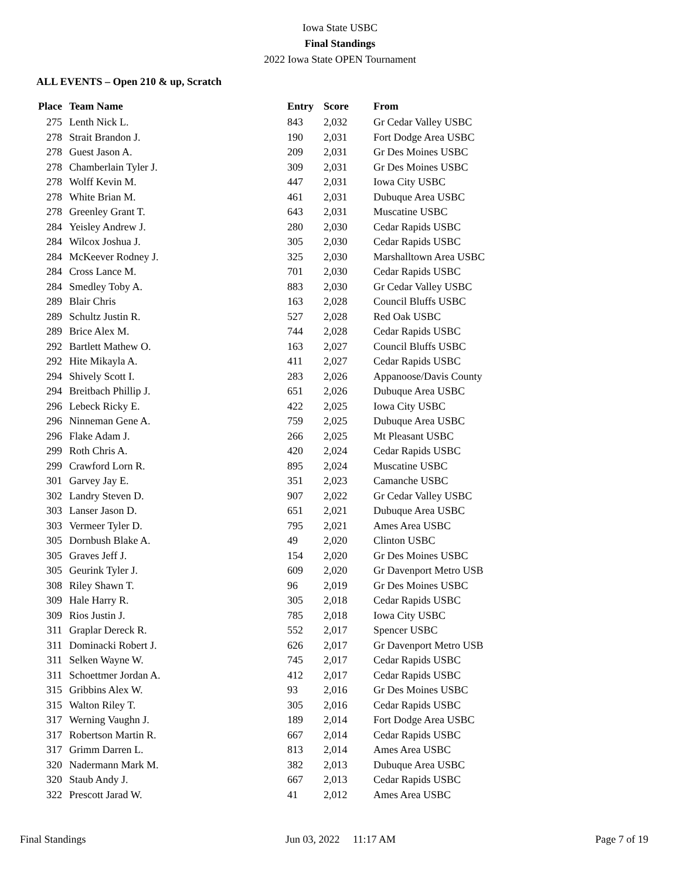Iowa State USBC
Final Standings
2022 Iowa State OPEN Tournament
ALL EVENTS – Open 210 & up, Scratch
| Place | Team Name | Entry | Score | From |
| --- | --- | --- | --- | --- |
| 275 | Lenth Nick L. | 843 | 2,032 | Gr Cedar Valley USBC |
| 278 | Strait Brandon J. | 190 | 2,031 | Fort Dodge Area USBC |
| 278 | Guest Jason A. | 209 | 2,031 | Gr Des Moines USBC |
| 278 | Chamberlain Tyler J. | 309 | 2,031 | Gr Des Moines USBC |
| 278 | Wolff Kevin M. | 447 | 2,031 | Iowa City USBC |
| 278 | White Brian M. | 461 | 2,031 | Dubuque Area USBC |
| 278 | Greenley Grant T. | 643 | 2,031 | Muscatine USBC |
| 284 | Yeisley Andrew J. | 280 | 2,030 | Cedar Rapids USBC |
| 284 | Wilcox Joshua J. | 305 | 2,030 | Cedar Rapids USBC |
| 284 | McKeever Rodney J. | 325 | 2,030 | Marshalltown Area USBC |
| 284 | Cross Lance M. | 701 | 2,030 | Cedar Rapids USBC |
| 284 | Smedley Toby A. | 883 | 2,030 | Gr Cedar Valley USBC |
| 289 | Blair Chris | 163 | 2,028 | Council Bluffs USBC |
| 289 | Schultz Justin R. | 527 | 2,028 | Red Oak USBC |
| 289 | Brice Alex M. | 744 | 2,028 | Cedar Rapids USBC |
| 292 | Bartlett Mathew O. | 163 | 2,027 | Council Bluffs USBC |
| 292 | Hite Mikayla A. | 411 | 2,027 | Cedar Rapids USBC |
| 294 | Shively Scott I. | 283 | 2,026 | Appanoose/Davis County |
| 294 | Breitbach Phillip J. | 651 | 2,026 | Dubuque Area USBC |
| 296 | Lebeck Ricky E. | 422 | 2,025 | Iowa City USBC |
| 296 | Ninneman Gene A. | 759 | 2,025 | Dubuque Area USBC |
| 296 | Flake Adam J. | 266 | 2,025 | Mt Pleasant USBC |
| 299 | Roth Chris A. | 420 | 2,024 | Cedar Rapids USBC |
| 299 | Crawford Lorn R. | 895 | 2,024 | Muscatine USBC |
| 301 | Garvey Jay E. | 351 | 2,023 | Camanche USBC |
| 302 | Landry Steven D. | 907 | 2,022 | Gr Cedar Valley USBC |
| 303 | Lanser Jason D. | 651 | 2,021 | Dubuque Area USBC |
| 303 | Vermeer Tyler D. | 795 | 2,021 | Ames Area USBC |
| 305 | Dornbush Blake A. | 49 | 2,020 | Clinton USBC |
| 305 | Graves Jeff J. | 154 | 2,020 | Gr Des Moines USBC |
| 305 | Geurink Tyler J. | 609 | 2,020 | Gr Davenport Metro USB |
| 308 | Riley Shawn T. | 96 | 2,019 | Gr Des Moines USBC |
| 309 | Hale Harry R. | 305 | 2,018 | Cedar Rapids USBC |
| 309 | Rios Justin J. | 785 | 2,018 | Iowa City USBC |
| 311 | Graplar Dereck R. | 552 | 2,017 | Spencer USBC |
| 311 | Dominacki Robert J. | 626 | 2,017 | Gr Davenport Metro USB |
| 311 | Selken Wayne W. | 745 | 2,017 | Cedar Rapids USBC |
| 311 | Schoettmer Jordan A. | 412 | 2,017 | Cedar Rapids USBC |
| 315 | Gribbins Alex W. | 93 | 2,016 | Gr Des Moines USBC |
| 315 | Walton Riley T. | 305 | 2,016 | Cedar Rapids USBC |
| 317 | Werning Vaughn J. | 189 | 2,014 | Fort Dodge Area USBC |
| 317 | Robertson Martin R. | 667 | 2,014 | Cedar Rapids USBC |
| 317 | Grimm Darren L. | 813 | 2,014 | Ames Area USBC |
| 320 | Nadermann Mark M. | 382 | 2,013 | Dubuque Area USBC |
| 320 | Staub Andy J. | 667 | 2,013 | Cedar Rapids USBC |
| 322 | Prescott Jarad W. | 41 | 2,012 | Ames Area USBC |
Final Standings Jun 03, 2022 11:17 AM Page 7 of 19